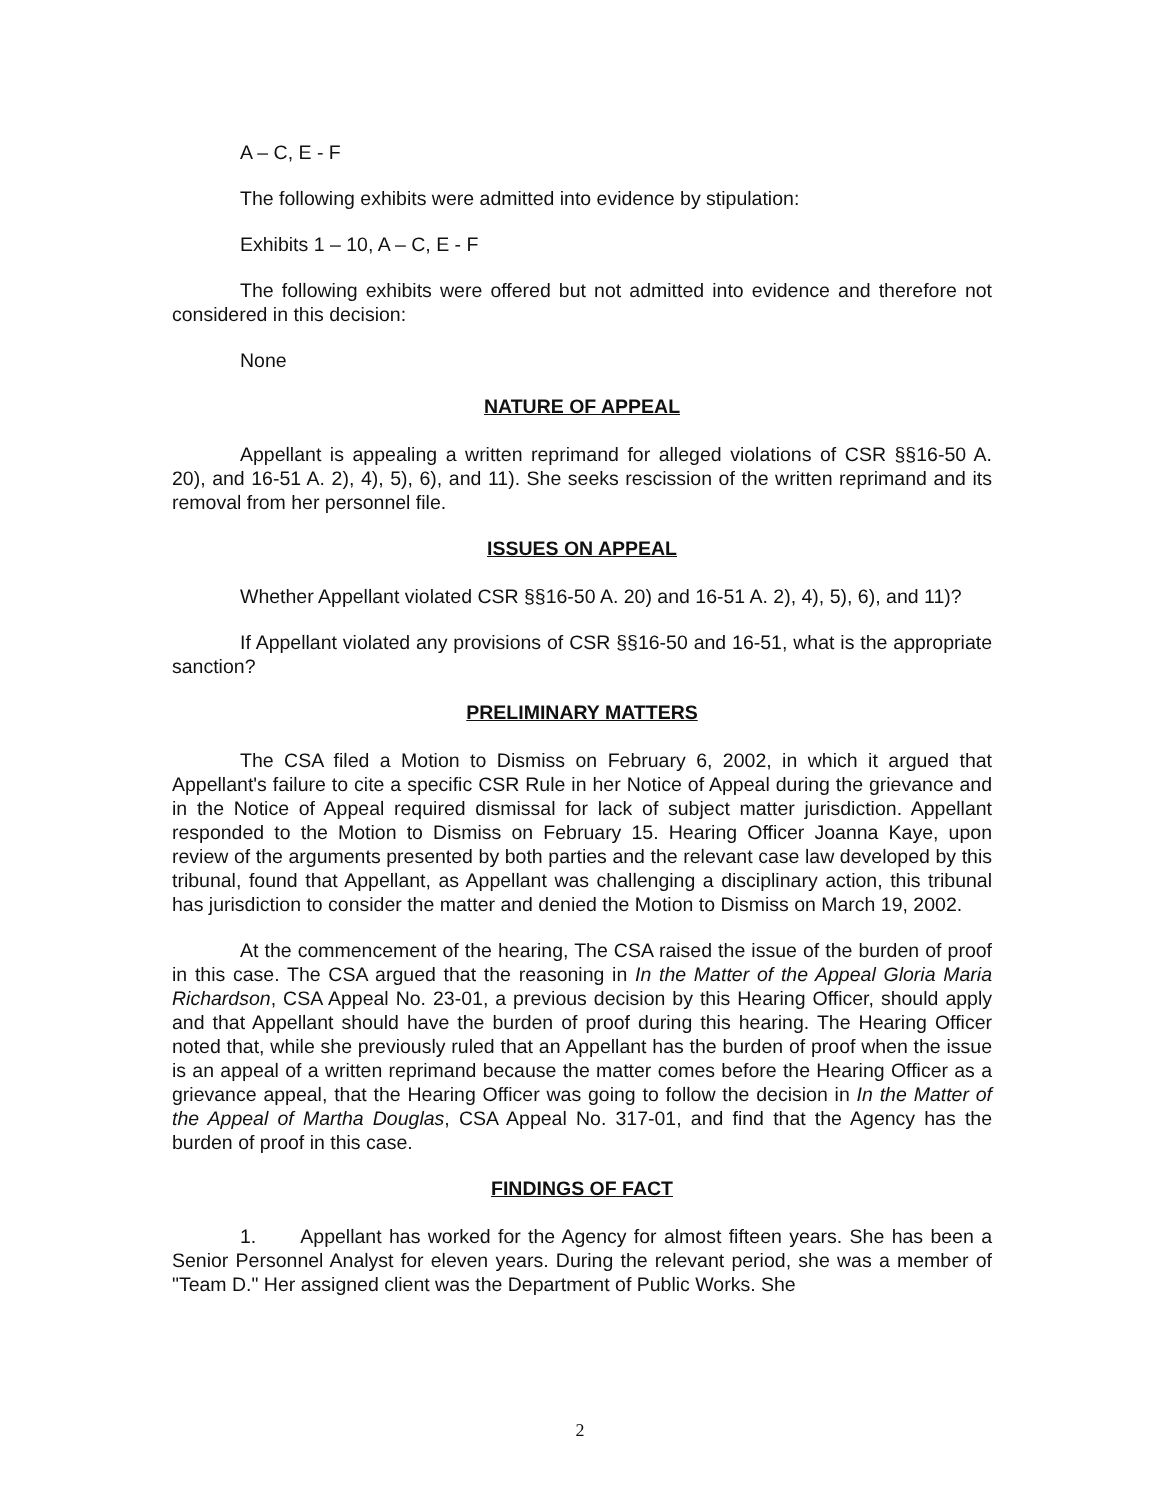A – C, E - F
The following exhibits were admitted into evidence by stipulation:
Exhibits 1 – 10, A – C, E - F
The following exhibits were offered but not admitted into evidence and therefore not considered in this decision:
None
NATURE OF APPEAL
Appellant is appealing a written reprimand for alleged violations of CSR §§16-50 A. 20), and 16-51 A. 2), 4), 5), 6), and 11). She seeks rescission of the written reprimand and its removal from her personnel file.
ISSUES ON APPEAL
Whether Appellant violated CSR §§16-50 A. 20) and 16-51 A. 2), 4), 5), 6), and 11)?
If Appellant violated any provisions of CSR §§16-50 and 16-51, what is the appropriate sanction?
PRELIMINARY MATTERS
The CSA filed a Motion to Dismiss on February 6, 2002, in which it argued that Appellant's failure to cite a specific CSR Rule in her Notice of Appeal during the grievance and in the Notice of Appeal required dismissal for lack of subject matter jurisdiction. Appellant responded to the Motion to Dismiss on February 15. Hearing Officer Joanna Kaye, upon review of the arguments presented by both parties and the relevant case law developed by this tribunal, found that Appellant, as Appellant was challenging a disciplinary action, this tribunal has jurisdiction to consider the matter and denied the Motion to Dismiss on March 19, 2002.
At the commencement of the hearing, The CSA raised the issue of the burden of proof in this case. The CSA argued that the reasoning in In the Matter of the Appeal Gloria Maria Richardson, CSA Appeal No. 23-01, a previous decision by this Hearing Officer, should apply and that Appellant should have the burden of proof during this hearing. The Hearing Officer noted that, while she previously ruled that an Appellant has the burden of proof when the issue is an appeal of a written reprimand because the matter comes before the Hearing Officer as a grievance appeal, that the Hearing Officer was going to follow the decision in In the Matter of the Appeal of Martha Douglas, CSA Appeal No. 317-01, and find that the Agency has the burden of proof in this case.
FINDINGS OF FACT
1. Appellant has worked for the Agency for almost fifteen years. She has been a Senior Personnel Analyst for eleven years. During the relevant period, she was a member of "Team D." Her assigned client was the Department of Public Works. She
2